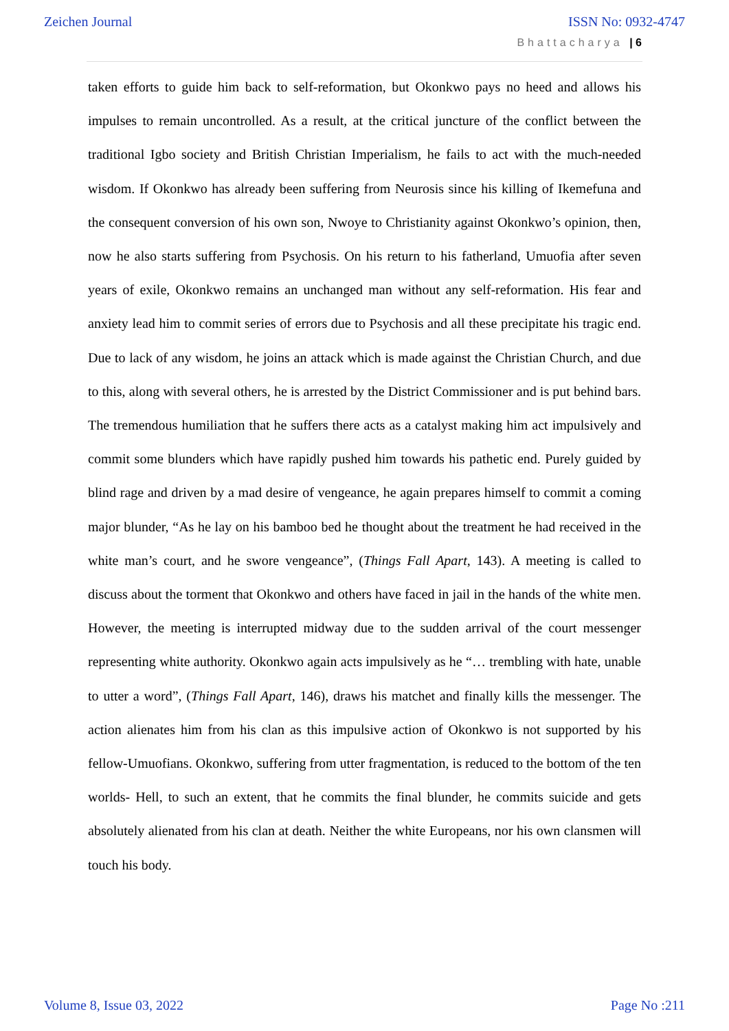Zeichen Journal ISSN No: 0932-4747
Bhattacharya | 6
taken efforts to guide him back to self-reformation, but Okonkwo pays no heed and allows his impulses to remain uncontrolled. As a result, at the critical juncture of the conflict between the traditional Igbo society and British Christian Imperialism, he fails to act with the much-needed wisdom. If Okonkwo has already been suffering from Neurosis since his killing of Ikemefuna and the consequent conversion of his own son, Nwoye to Christianity against Okonkwo’s opinion, then, now he also starts suffering from Psychosis. On his return to his fatherland, Umuofia after seven years of exile, Okonkwo remains an unchanged man without any self-reformation. His fear and anxiety lead him to commit series of errors due to Psychosis and all these precipitate his tragic end. Due to lack of any wisdom, he joins an attack which is made against the Christian Church, and due to this, along with several others, he is arrested by the District Commissioner and is put behind bars. The tremendous humiliation that he suffers there acts as a catalyst making him act impulsively and commit some blunders which have rapidly pushed him towards his pathetic end. Purely guided by blind rage and driven by a mad desire of vengeance, he again prepares himself to commit a coming major blunder, “As he lay on his bamboo bed he thought about the treatment he had received in the white man’s court, and he swore vengeance”, (Things Fall Apart, 143). A meeting is called to discuss about the torment that Okonkwo and others have faced in jail in the hands of the white men. However, the meeting is interrupted midway due to the sudden arrival of the court messenger representing white authority. Okonkwo again acts impulsively as he “… trembling with hate, unable to utter a word”, (Things Fall Apart, 146), draws his matchet and finally kills the messenger. The action alienates him from his clan as this impulsive action of Okonkwo is not supported by his fellow-Umuofians. Okonkwo, suffering from utter fragmentation, is reduced to the bottom of the ten worlds- Hell, to such an extent, that he commits the final blunder, he commits suicide and gets absolutely alienated from his clan at death. Neither the white Europeans, nor his own clansmen will touch his body.
Volume 8, Issue 03, 2022 Page No :211